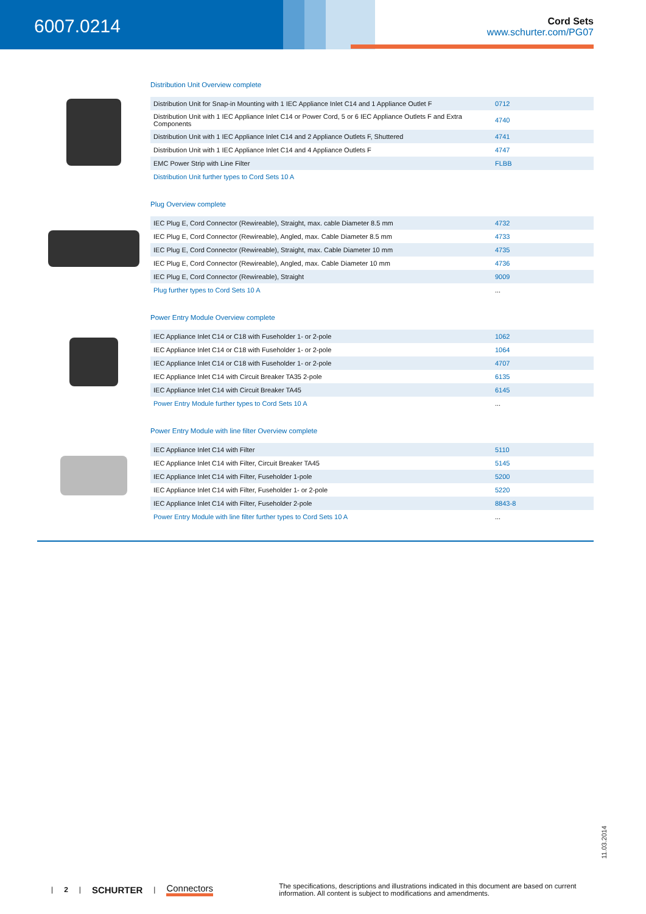6007.0214
Cord Sets
www.schurter.com/PG07
Distribution Unit Overview complete
| Distribution Unit for Snap-in Mounting with 1 IEC Appliance Inlet C14 and 1 Appliance Outlet F | 0712 |
| Distribution Unit with 1 IEC Appliance Inlet C14 or Power Cord, 5 or 6 IEC Appliance Outlets F and Extra Components | 4740 |
| Distribution Unit with 1 IEC Appliance Inlet C14 and 2 Appliance Outlets F, Shuttered | 4741 |
| Distribution Unit with 1 IEC Appliance Inlet C14 and 4 Appliance Outlets F | 4747 |
| EMC Power Strip with Line Filter | FLBB |
| Distribution Unit further types to Cord Sets 10 A | |
Plug Overview complete
| IEC Plug E, Cord Connector (Rewireable), Straight, max. cable Diameter 8.5 mm | 4732 |
| IEC Plug E, Cord Connector (Rewireable), Angled, max. Cable Diameter 8.5 mm | 4733 |
| IEC Plug E, Cord Connector (Rewireable), Straight, max. Cable Diameter 10 mm | 4735 |
| IEC Plug E, Cord Connector (Rewireable), Angled, max. Cable Diameter 10 mm | 4736 |
| IEC Plug E, Cord Connector (Rewireable), Straight | 9009 |
| Plug further types to Cord Sets 10 A | ... |
Power Entry Module Overview complete
| IEC Appliance Inlet C14 or C18 with Fuseholder 1- or 2-pole | 1062 |
| IEC Appliance Inlet C14 or C18 with Fuseholder 1- or 2-pole | 1064 |
| IEC Appliance Inlet C14 or C18 with Fuseholder 1- or 2-pole | 4707 |
| IEC Appliance Inlet C14 with Circuit Breaker TA35 2-pole | 6135 |
| IEC Appliance Inlet C14 with Circuit Breaker TA45 | 6145 |
| Power Entry Module further types to Cord Sets 10 A | ... |
Power Entry Module with line filter Overview complete
| IEC Appliance Inlet C14 with Filter | 5110 |
| IEC Appliance Inlet C14 with Filter, Circuit Breaker TA45 | 5145 |
| IEC Appliance Inlet C14 with Filter, Fuseholder 1-pole | 5200 |
| IEC Appliance Inlet C14 with Filter, Fuseholder 1- or 2-pole | 5220 |
| IEC Appliance Inlet C14 with Filter, Fuseholder 2-pole | 8843-8 |
| Power Entry Module with line filter further types to Cord Sets 10 A | ... |
11.03.2014
| 2 | SCHURTER | Connectors The specifications, descriptions and illustrations indicated in this document are based on current information. All content is subject to modifications and amendments.